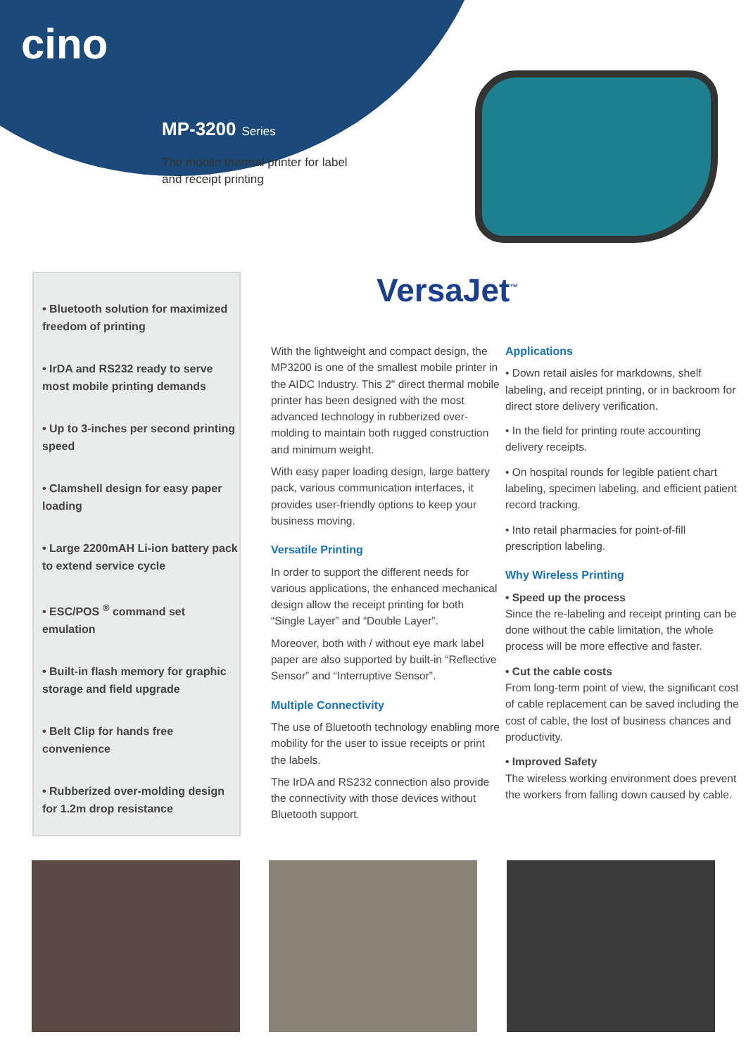cino
MP-3200 Series
The mobile thermal printer for label
and receipt printing
VersaJet<sup>™</sup>
• Bluetooth solution for maximized freedom of printing
• IrDA and RS232 ready to serve most mobile printing demands
• Up to 3-inches per second printing speed
• Clamshell design for easy paper loading
• Large 2200mAH Li-ion battery pack to extend service cycle
• ESC/POS <sup>®</sup> command set emulation
• Built-in flash memory for graphic storage and field upgrade
• Belt Clip for hands free convenience
• Rubberized over-molding design for 1.2m drop resistance
With the lightweight and compact design, the MP3200 is one of the smallest mobile printer in the AIDC Industry. This 2" direct thermal mobile printer has been designed with the most advanced technology in rubberized over-molding to maintain both rugged construction and minimum weight.
With easy paper loading design, large battery pack, various communication interfaces, it provides user-friendly options to keep your business moving.
Versatile Printing
In order to support the different needs for various applications, the enhanced mechanical design allow the receipt printing for both “Single Layer” and “Double Layer”.
Moreover, both with / without eye mark label paper are also supported by built-in “Reflective Sensor” and “Interruptive Sensor”.
Multiple Connectivity
The use of Bluetooth technology enabling more mobility for the user to issue receipts or print the labels.
The IrDA and RS232 connection also provide the connectivity with those devices without Bluetooth support.
Applications
• Down retail aisles for markdowns, shelf labeling, and receipt printing, or in backroom for direct store delivery verification.
• In the field for printing route accounting delivery receipts.
• On hospital rounds for legible patient chart labeling, specimen labeling, and efficient patient record tracking.
• Into retail pharmacies for point-of-fill prescription labeling.
Why Wireless Printing
• Speed up the process
Since the re-labeling and receipt printing can be done without the cable limitation, the whole process will be more effective and faster.
• Cut the cable costs
From long-term point of view, the significant cost of cable replacement can be saved including the cost of cable, the lost of business chances and productivity.
• Improved Safety
The wireless working environment does prevent the workers from falling down caused by cable.